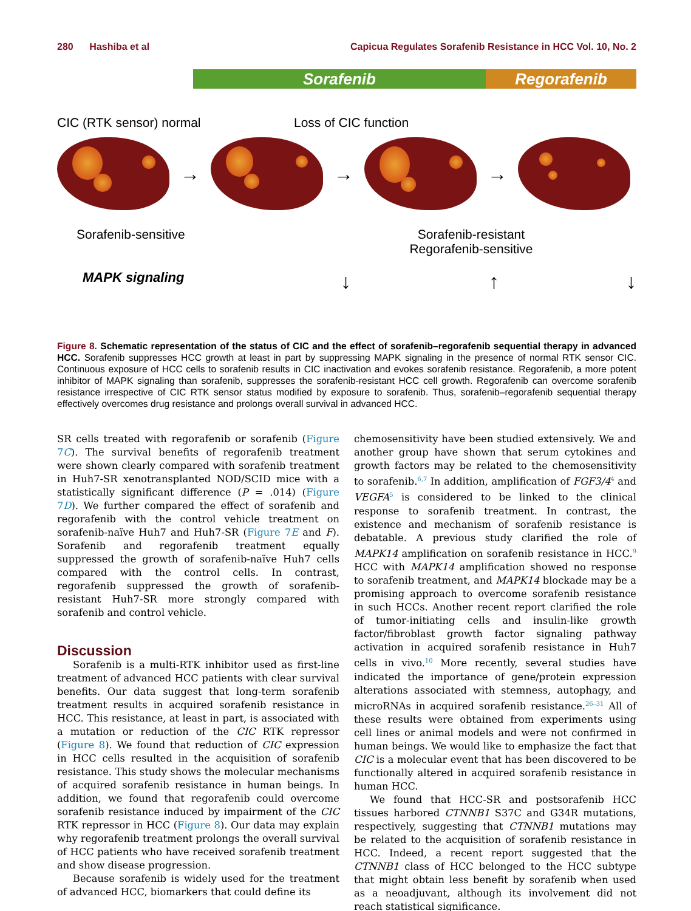280 Hashiba et al Capicua Regulates Sorafenib Resistance in HCC Vol. 10, No. 2
Sorafenib Regorafenib
CIC (RTK sensor) normal Loss of CIC function
→ → →
Sorafenib-sensitive Sorafenib-resistant
Regorafenib-sensitive
MAPK signaling
↓ ↑ ↓
Figure 8. Schematic representation of the status of CIC and the effect of sorafenib–regorafenib sequential therapy in advanced HCC. Sorafenib suppresses HCC growth at least in part by suppressing MAPK signaling in the presence of normal RTK sensor CIC. Continuous exposure of HCC cells to sorafenib results in CIC inactivation and evokes sorafenib resistance. Regorafenib, a more potent inhibitor of MAPK signaling than sorafenib, suppresses the sorafenib-resistant HCC cell growth. Regorafenib can overcome sorafenib resistance irrespective of CIC RTK sensor status modified by exposure to sorafenib. Thus, sorafenib–regorafenib sequential therapy effectively overcomes drug resistance and prolongs overall survival in advanced HCC.
SR cells treated with regorafenib or sorafenib (Figure 7C). The survival benefits of regorafenib treatment were shown clearly compared with sorafenib treatment in Huh7-SR xenotransplanted NOD/SCID mice with a statistically significant difference (P = .014) (Figure 7D). We further compared the effect of sorafenib and regorafenib with the control vehicle treatment on sorafenib-naïve Huh7 and Huh7-SR (Figure 7E and F). Sorafenib and regorafenib treatment equally suppressed the growth of sorafenib-naïve Huh7 cells compared with the control cells. In contrast, regorafenib suppressed the growth of sorafenib-resistant Huh7-SR more strongly compared with sorafenib and control vehicle.
Discussion
Sorafenib is a multi-RTK inhibitor used as first-line treatment of advanced HCC patients with clear survival benefits. Our data suggest that long-term sorafenib treatment results in acquired sorafenib resistance in HCC. This resistance, at least in part, is associated with a mutation or reduction of the CIC RTK repressor (Figure 8). We found that reduction of CIC expression in HCC cells resulted in the acquisition of sorafenib resistance. This study shows the molecular mechanisms of acquired sorafenib resistance in human beings. In addition, we found that regorafenib could overcome sorafenib resistance induced by impairment of the CIC RTK repressor in HCC (Figure 8). Our data may explain why regorafenib treatment prolongs the overall survival of HCC patients who have received sorafenib treatment and show disease progression.
Because sorafenib is widely used for the treatment of advanced HCC, biomarkers that could define its
chemosensitivity have been studied extensively. We and another group have shown that serum cytokines and growth factors may be related to the chemosensitivity to sorafenib.<sup>6,7</sup> In addition, amplification of FGF3/4<sup>4</sup> and VEGFA<sup>5</sup> is considered to be linked to the clinical response to sorafenib treatment. In contrast, the existence and mechanism of sorafenib resistance is debatable. A previous study clarified the role of MAPK14 amplification on sorafenib resistance in HCC.<sup>9</sup> HCC with MAPK14 amplification showed no response to sorafenib treatment, and MAPK14 blockade may be a promising approach to overcome sorafenib resistance in such HCCs. Another recent report clarified the role of tumor-initiating cells and insulin-like growth factor/fibroblast growth factor signaling pathway activation in acquired sorafenib resistance in Huh7 cells in vivo.<sup>10</sup> More recently, several studies have indicated the importance of gene/protein expression alterations associated with stemness, autophagy, and microRNAs in acquired sorafenib resistance.<sup>26–31</sup> All of these results were obtained from experiments using cell lines or animal models and were not confirmed in human beings. We would like to emphasize the fact that CIC is a molecular event that has been discovered to be functionally altered in acquired sorafenib resistance in human HCC.
We found that HCC-SR and postsorafenib HCC tissues harbored CTNNB1 S37C and G34R mutations, respectively, suggesting that CTNNB1 mutations may be related to the acquisition of sorafenib resistance in HCC. Indeed, a recent report suggested that the CTNNB1 class of HCC belonged to the HCC subtype that might obtain less benefit by sorafenib when used as a neoadjuvant, although its involvement did not reach statistical significance.